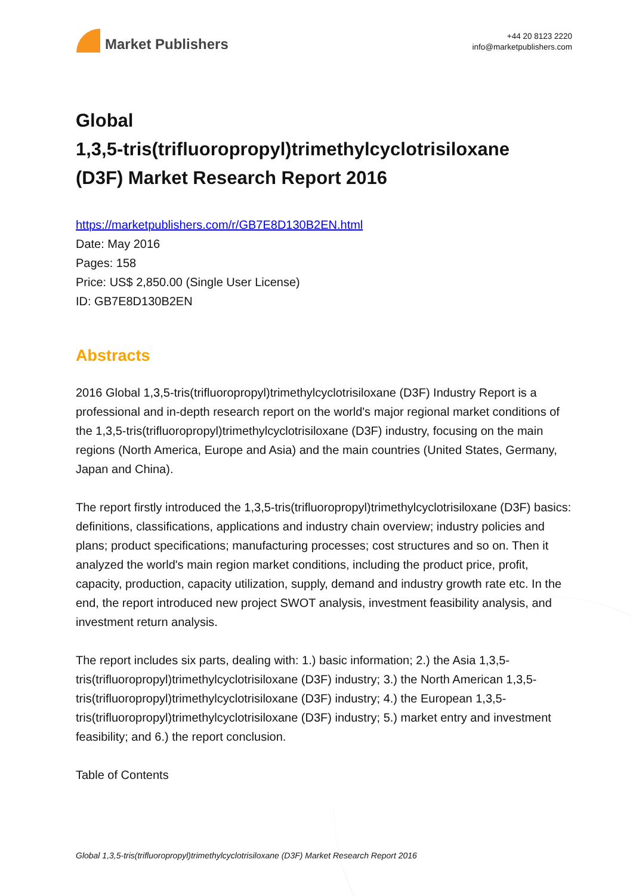Market Publishers
+44 20 8123 2220
info@marketpublishers.com
Global
1,3,5-tris(trifluoropropyl)trimethylcyclotrisiloxane
(D3F) Market Research Report 2016
https://marketpublishers.com/r/GB7E8D130B2EN.html
Date: May 2016
Pages: 158
Price: US$ 2,850.00 (Single User License)
ID: GB7E8D130B2EN
Abstracts
2016 Global 1,3,5-tris(trifluoropropyl)trimethylcyclotrisiloxane (D3F) Industry Report is a professional and in-depth research report on the world's major regional market conditions of the 1,3,5-tris(trifluoropropyl)trimethylcyclotrisiloxane (D3F) industry, focusing on the main regions (North America, Europe and Asia) and the main countries (United States, Germany, Japan and China).
The report firstly introduced the 1,3,5-tris(trifluoropropyl)trimethylcyclotrisiloxane (D3F) basics: definitions, classifications, applications and industry chain overview; industry policies and plans; product specifications; manufacturing processes; cost structures and so on. Then it analyzed the world's main region market conditions, including the product price, profit, capacity, production, capacity utilization, supply, demand and industry growth rate etc. In the end, the report introduced new project SWOT analysis, investment feasibility analysis, and investment return analysis.
The report includes six parts, dealing with: 1.) basic information; 2.) the Asia 1,3,5-tris(trifluoropropyl)trimethylcyclotrisiloxane (D3F) industry; 3.) the North American 1,3,5-tris(trifluoropropyl)trimethylcyclotrisiloxane (D3F) industry; 4.) the European 1,3,5-tris(trifluoropropyl)trimethylcyclotrisiloxane (D3F) industry; 5.) market entry and investment feasibility; and 6.) the report conclusion.
Table of Contents
Global 1,3,5-tris(trifluoropropyl)trimethylcyclotrisiloxane (D3F) Market Research Report 2016